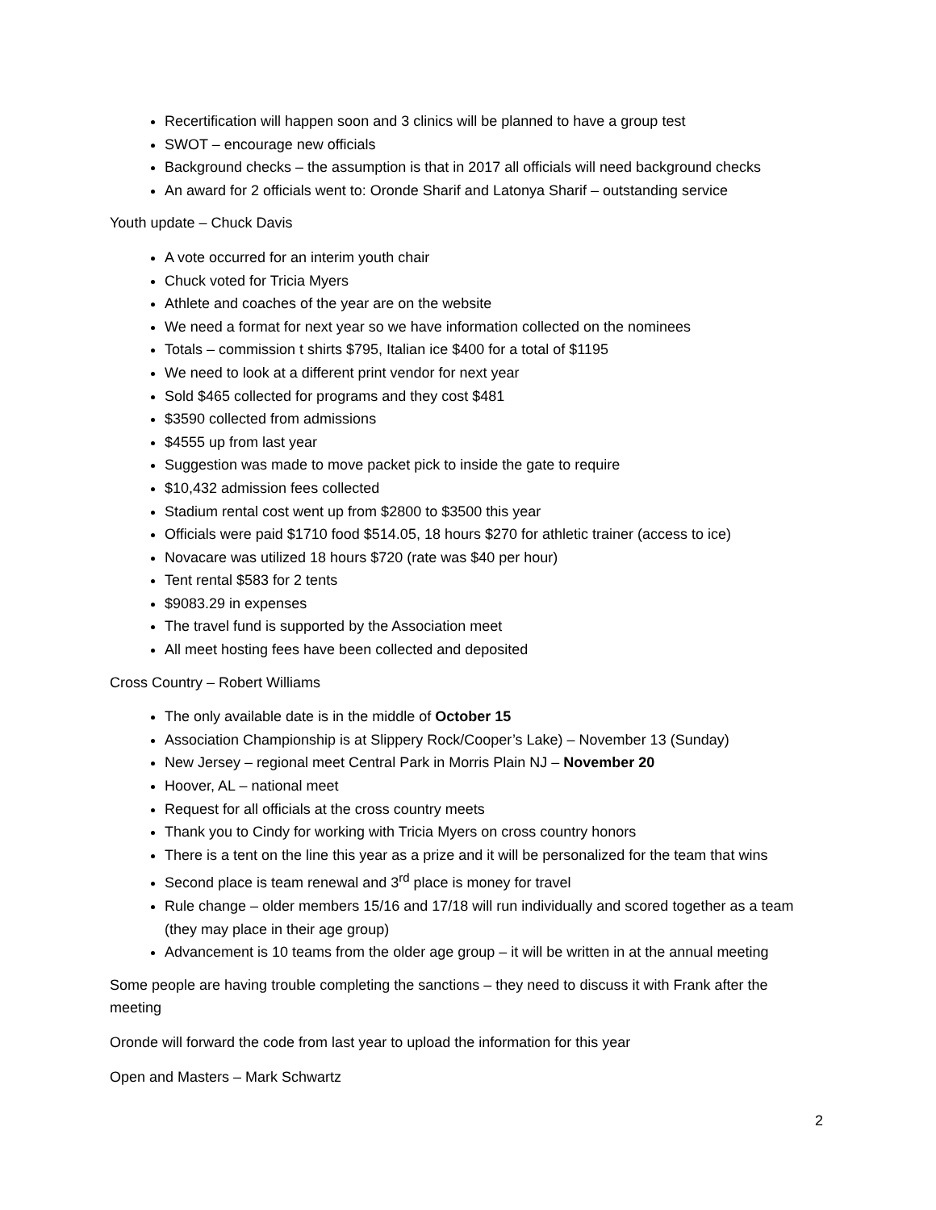Recertification will happen soon and 3 clinics will be planned to have a group test
SWOT – encourage new officials
Background checks – the assumption is that in 2017 all officials will need background checks
An award for 2 officials went to: Oronde Sharif and Latonya Sharif – outstanding service
Youth update – Chuck Davis
A vote occurred for an interim youth chair
Chuck voted for Tricia Myers
Athlete and coaches of the year are on the website
We need a format for next year so we have information collected on the nominees
Totals – commission t shirts $795, Italian ice $400 for a total of $1195
We need to look at a different print vendor for next year
Sold $465 collected for programs and they cost $481
$3590 collected from admissions
$4555 up from last year
Suggestion was made to move packet pick to inside the gate to require
$10,432 admission fees collected
Stadium rental cost went up from $2800 to $3500 this year
Officials were paid $1710 food $514.05, 18 hours $270 for athletic trainer (access to ice)
Novacare was utilized 18 hours $720 (rate was $40 per hour)
Tent rental $583 for 2 tents
$9083.29 in expenses
The travel fund is supported by the Association meet
All meet hosting fees have been collected and deposited
Cross Country – Robert Williams
The only available date is in the middle of October 15
Association Championship is at Slippery Rock/Cooper’s Lake) – November 13 (Sunday)
New Jersey – regional meet Central Park in Morris Plain NJ – November 20
Hoover, AL – national meet
Request for all officials at the cross country meets
Thank you to Cindy for working with Tricia Myers on cross country honors
There is a tent on the line this year as a prize and it will be personalized for the team that wins
Second place is team renewal and 3<sup>rd</sup> place is money for travel
Rule change – older members 15/16 and 17/18 will run individually and scored together as a team (they may place in their age group)
Advancement is 10 teams from the older age group – it will be written in at the annual meeting
Some people are having trouble completing the sanctions – they need to discuss it with Frank after the meeting
Oronde will forward the code from last year to upload the information for this year
Open and Masters – Mark Schwartz
2